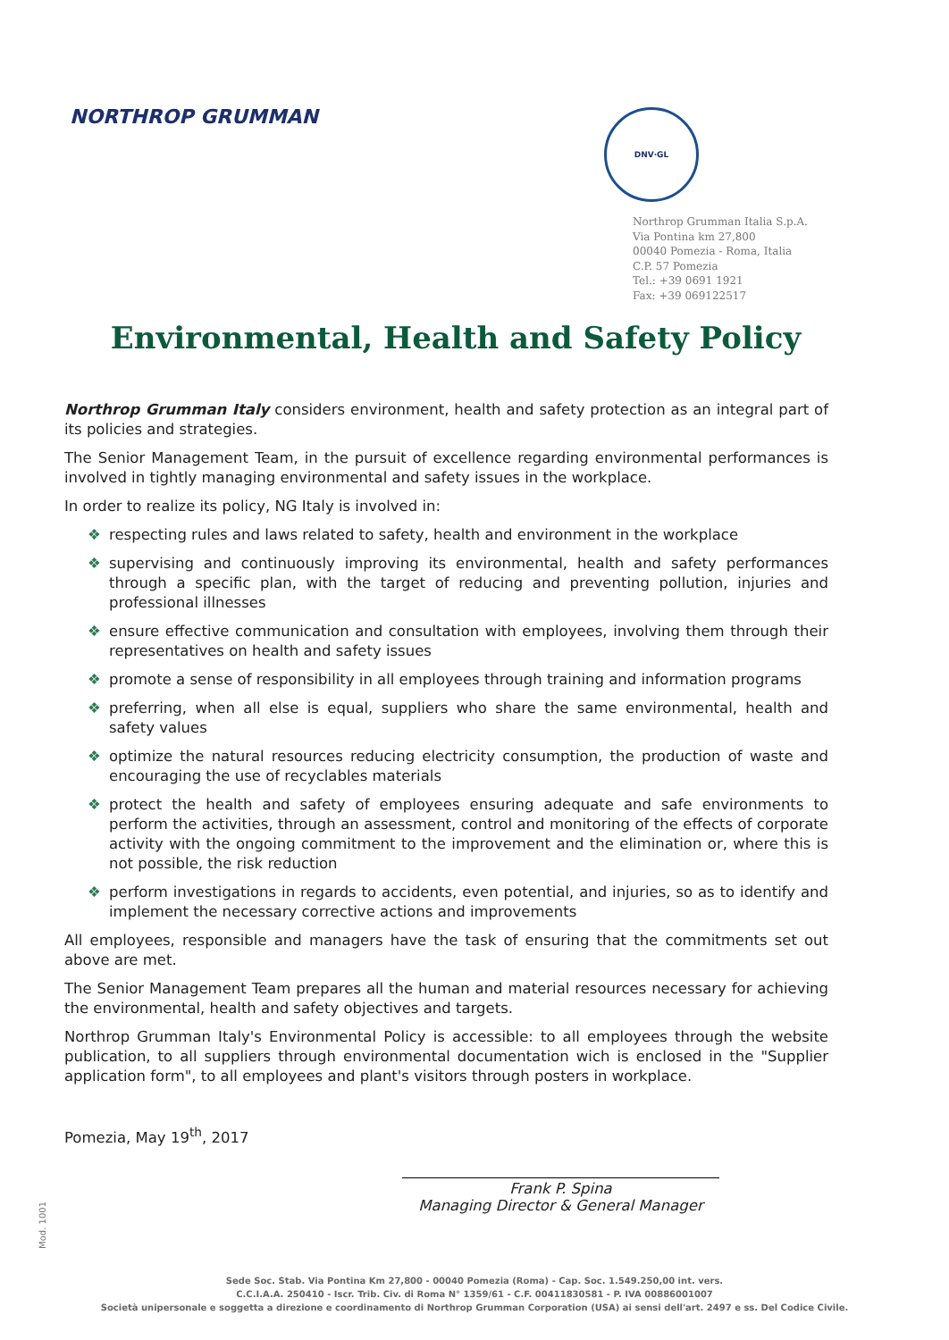NORTHROP GRUMMAN DNV·GL
Northrop Grumman Italia S.p.A.
Via Pontina km 27,800
00040 Pomezia - Roma, Italia
C.P. 57 Pomezia
Tel.: +39 0691 1921
Fax: +39 069122517
Environmental, Health and Safety Policy
Northrop Grumman Italy considers environment, health and safety protection as an integral part of its policies and strategies.
The Senior Management Team, in the pursuit of excellence regarding environmental performances is involved in tightly managing environmental and safety issues in the workplace.
In order to realize its policy, NG Italy is involved in:
❖ respecting rules and laws related to safety, health and environment in the workplace
❖ supervising and continuously improving its environmental, health and safety performances through a specific plan, with the target of reducing and preventing pollution, injuries and professional illnesses
❖ ensure effective communication and consultation with employees, involving them through their representatives on health and safety issues
❖ promote a sense of responsibility in all employees through training and information programs
❖ preferring, when all else is equal, suppliers who share the same environmental, health and safety values
❖ optimize the natural resources reducing electricity consumption, the production of waste and encouraging the use of recyclables materials
❖ protect the health and safety of employees ensuring adequate and safe environments to perform the activities, through an assessment, control and monitoring of the effects of corporate activity with the ongoing commitment to the improvement and the elimination or, where this is not possible, the risk reduction
❖ perform investigations in regards to accidents, even potential, and injuries, so as to identify and implement the necessary corrective actions and improvements
All employees, responsible and managers have the task of ensuring that the commitments set out above are met.
The Senior Management Team prepares all the human and material resources necessary for achieving the environmental, health and safety objectives and targets.
Northrop Grumman Italy's Environmental Policy is accessible: to all employees through the website publication, to all suppliers through environmental documentation wich is enclosed in the "Supplier application form", to all employees and plant's visitors through posters in workplace.
Pomezia, May 19<sup>th</sup>, 2017
Frank P. Spina
Managing Director & General Manager
Mod. 1001
Sede Soc. Stab. Via Pontina Km 27,800 - 00040 Pomezia (Roma) - Cap. Soc. 1.549.250,00 int. vers.
C.C.I.A.A. 250410 - Iscr. Trib. Civ. di Roma N° 1359/61 - C.F. 00411830581 - P. IVA 00886001007
Società unipersonale e soggetta a direzione e coordinamento di Northrop Grumman Corporation (USA) ai sensi dell'art. 2497 e ss. Del Codice Civile.